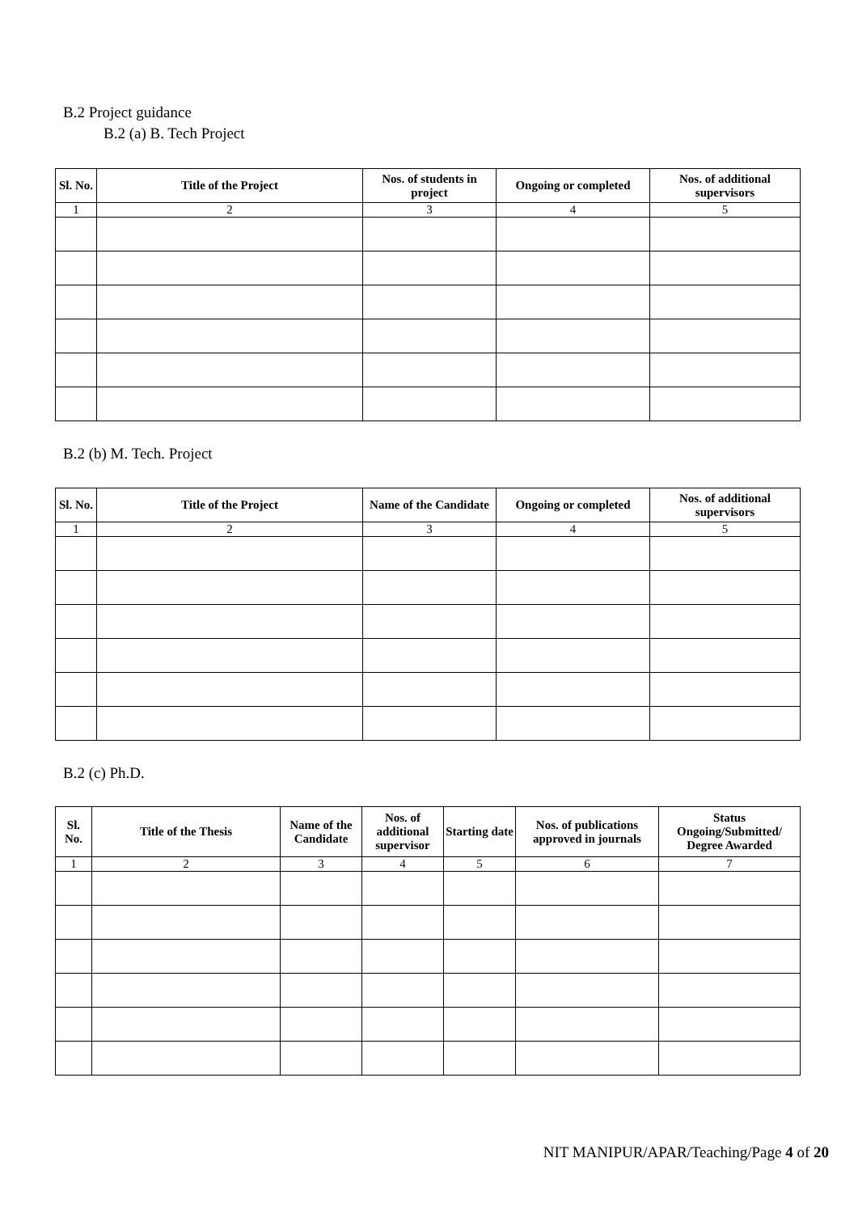B.2 Project guidance
B.2 (a) B. Tech Project
| Sl. No. | Title of the Project | Nos. of students in project | Ongoing or completed | Nos. of additional supervisors |
| --- | --- | --- | --- | --- |
| 1 | 2 | 3 | 4 | 5 |
B.2 (b) M. Tech. Project
| Sl. No. | Title of the Project | Name of the Candidate | Ongoing or completed | Nos. of additional supervisors |
| --- | --- | --- | --- | --- |
| 1 | 2 | 3 | 4 | 5 |
B.2 (c) Ph.D.
| Sl. No. | Title of the Thesis | Name of the Candidate | Nos. of additional supervisor | Starting date | Nos. of publications approved in journals | Status Ongoing/Submitted/ Degree Awarded |
| --- | --- | --- | --- | --- | --- | --- |
| 1 | 2 | 3 | 4 | 5 | 6 | 7 |
NIT MANIPUR/APAR/Teaching/Page 4 of 20